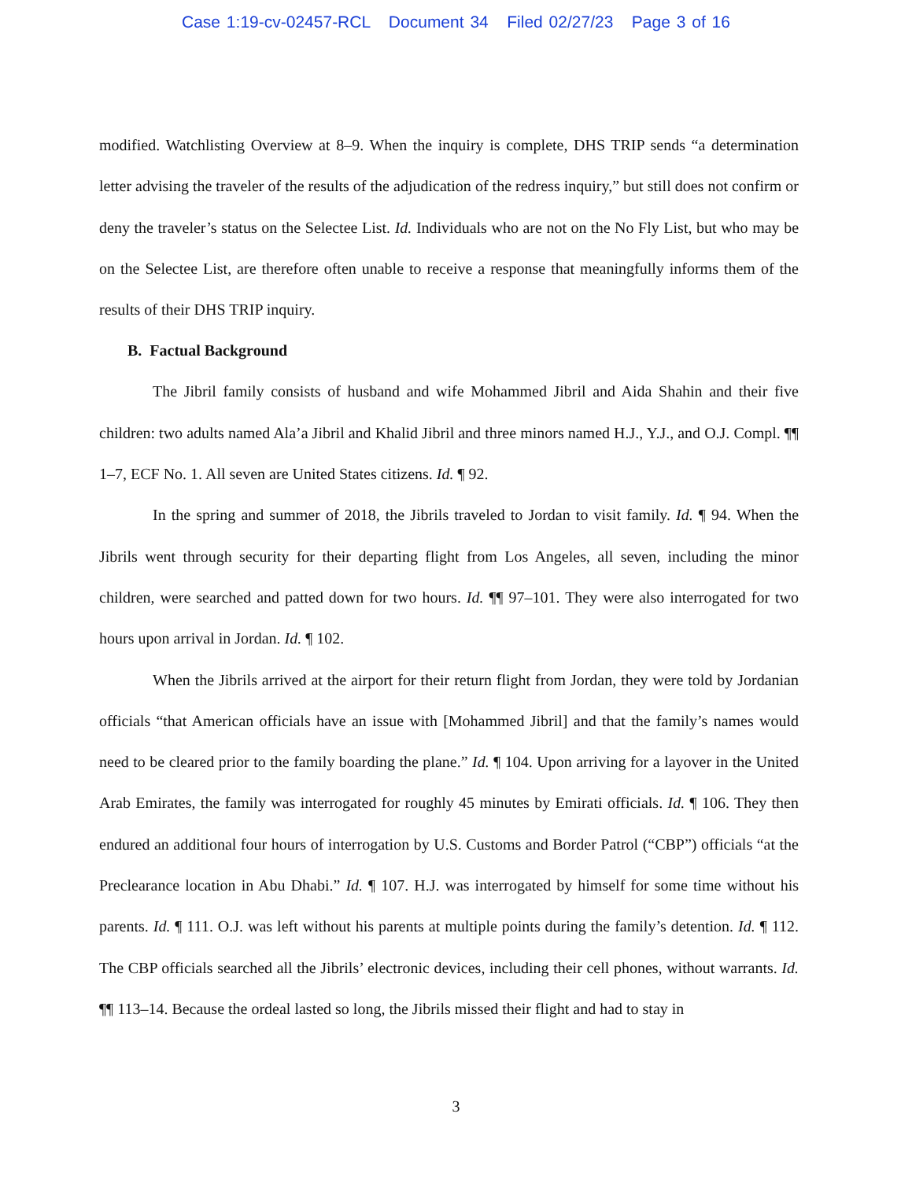Case 1:19-cv-02457-RCL Document 34 Filed 02/27/23 Page 3 of 16
modified. Watchlisting Overview at 8–9. When the inquiry is complete, DHS TRIP sends “a determination letter advising the traveler of the results of the adjudication of the redress inquiry,” but still does not confirm or deny the traveler’s status on the Selectee List. Id. Individuals who are not on the No Fly List, but who may be on the Selectee List, are therefore often unable to receive a response that meaningfully informs them of the results of their DHS TRIP inquiry.
B. Factual Background
The Jibril family consists of husband and wife Mohammed Jibril and Aida Shahin and their five children: two adults named Ala’a Jibril and Khalid Jibril and three minors named H.J., Y.J., and O.J. Compl. ¶¶ 1–7, ECF No. 1. All seven are United States citizens. Id. ¶ 92.
In the spring and summer of 2018, the Jibrils traveled to Jordan to visit family. Id. ¶ 94. When the Jibrils went through security for their departing flight from Los Angeles, all seven, including the minor children, were searched and patted down for two hours. Id. ¶¶ 97–101. They were also interrogated for two hours upon arrival in Jordan. Id. ¶ 102.
When the Jibrils arrived at the airport for their return flight from Jordan, they were told by Jordanian officials “that American officials have an issue with [Mohammed Jibril] and that the family’s names would need to be cleared prior to the family boarding the plane.” Id. ¶ 104. Upon arriving for a layover in the United Arab Emirates, the family was interrogated for roughly 45 minutes by Emirati officials. Id. ¶ 106. They then endured an additional four hours of interrogation by U.S. Customs and Border Patrol (“CBP”) officials “at the Preclearance location in Abu Dhabi.” Id. ¶ 107. H.J. was interrogated by himself for some time without his parents. Id. ¶ 111. O.J. was left without his parents at multiple points during the family’s detention. Id. ¶ 112. The CBP officials searched all the Jibrils’ electronic devices, including their cell phones, without warrants. Id. ¶¶ 113–14. Because the ordeal lasted so long, the Jibrils missed their flight and had to stay in
3